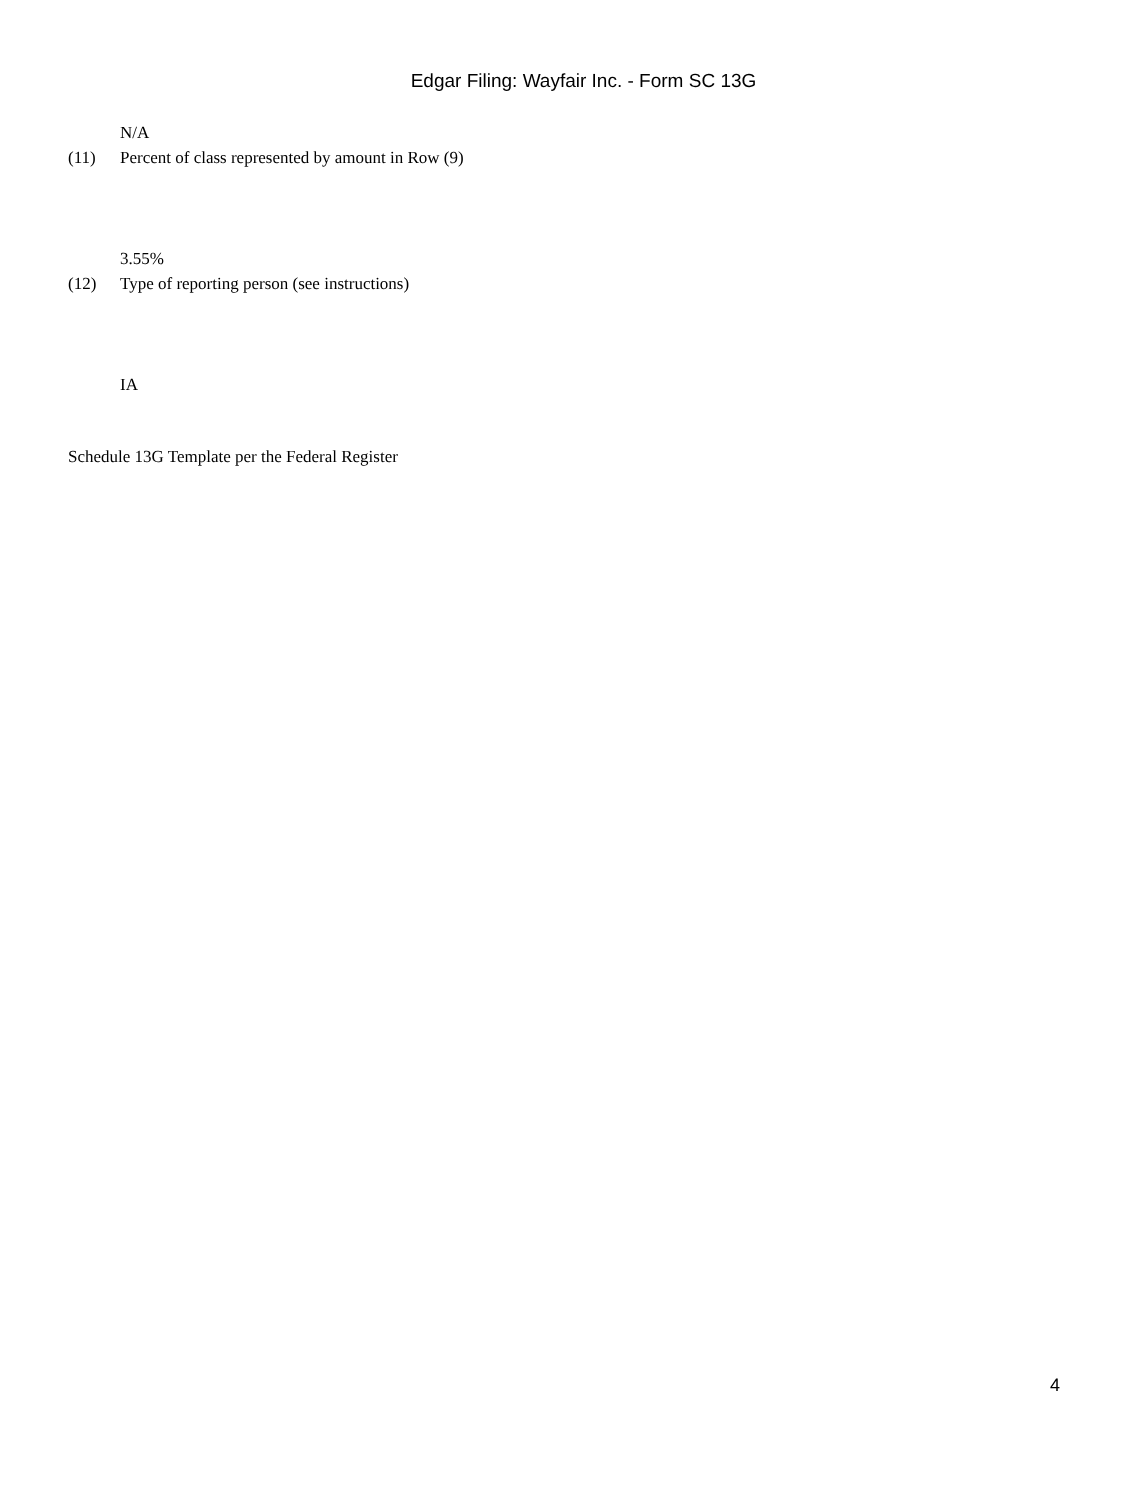Edgar Filing: Wayfair Inc. - Form SC 13G
N/A
(11) Percent of class represented by amount in Row (9)
3.55%
(12) Type of reporting person (see instructions)
IA
Schedule 13G Template per the Federal Register
4